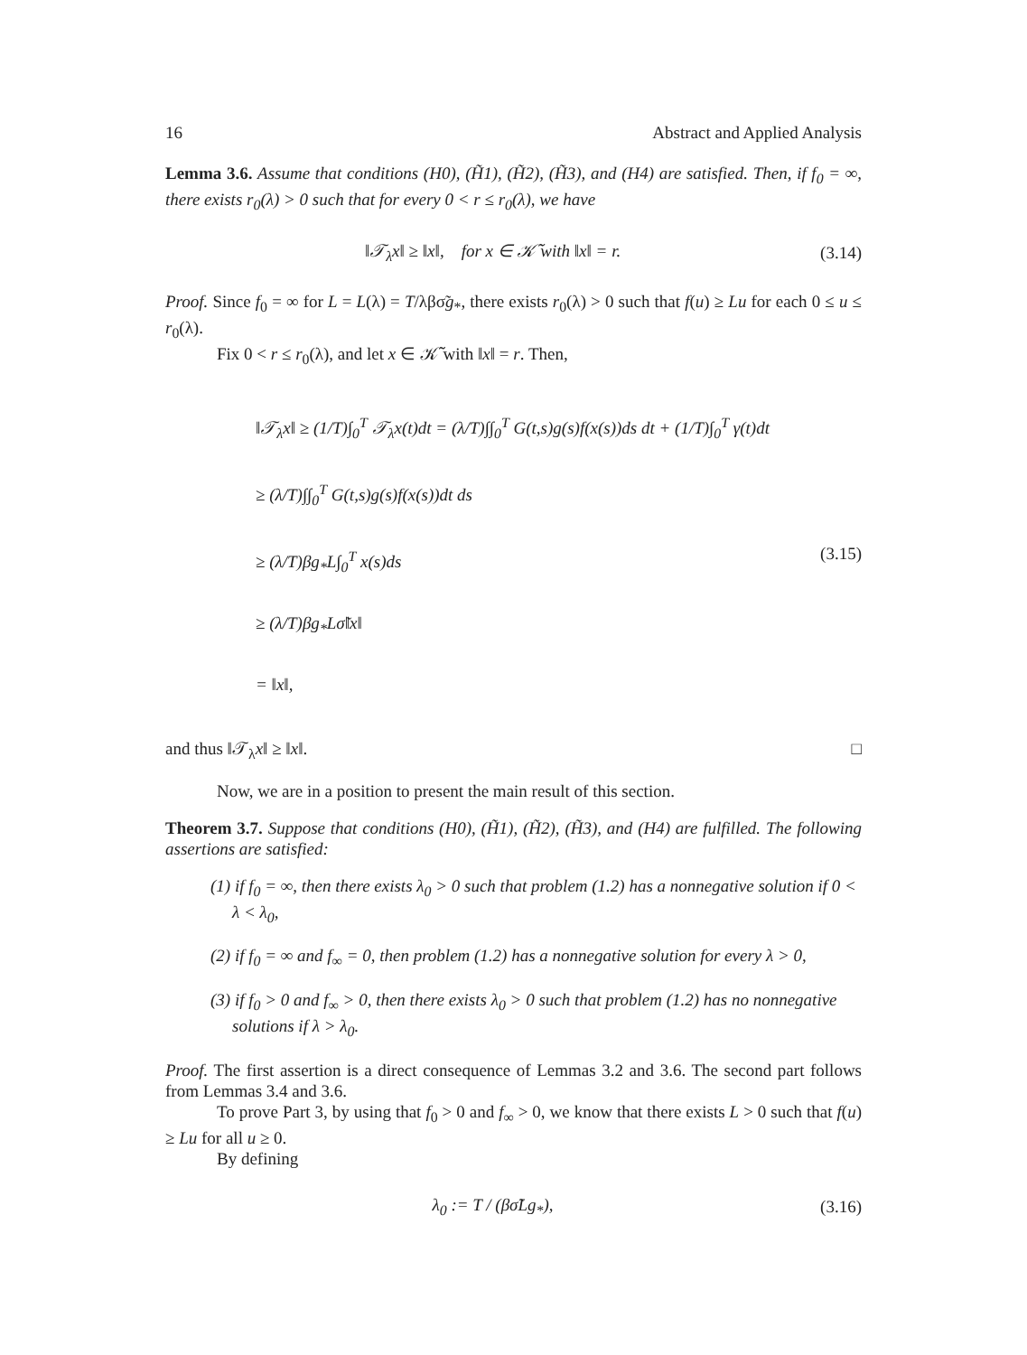16 Abstract and Applied Analysis
Lemma 3.6. Assume that conditions (H0), (H̃1), (H̃2), (H̃3), and (H4) are satisfied. Then, if f<sub>0</sub> = ∞, there exists r<sub>0</sub>(λ) > 0 such that for every 0 < r ≤ r<sub>0</sub>(λ), we have
‖𝒯<sub>λ</sub>x‖ ≥ ‖x‖, for x ∈ 𝒦̃ with ‖x‖ = r. (3.14)
Proof. Since f<sub>0</sub> = ∞ for L = L(λ) = T/λβσ̃g<sub>*</sub>, there exists r<sub>0</sub>(λ) > 0 such that f(u) ≥ Lu for each 0 ≤ u ≤ r<sub>0</sub>(λ).
Fix 0 < r ≤ r<sub>0</sub>(λ), and let x ∈ 𝒦̃ with ‖x‖ = r. Then,
‖𝒯<sub>λ</sub>x‖ ≥ (1/T)∫<sub>0</sub><sup>T</sup> 𝒯<sub>λ</sub>x(t)dt = (λ/T)∫∫<sub>0</sub><sup>T</sup> G(t,s)g(s)f(x(s))ds dt + (1/T)∫<sub>0</sub><sup>T</sup> γ(t)dt
≥ (λ/T)∫∫<sub>0</sub><sup>T</sup> G(t,s)g(s)f(x(s))dt ds
≥ (λ/T)βg<sub>*</sub>L∫<sub>0</sub><sup>T</sup> x(s)ds
≥ (λ/T)βg<sub>*</sub>Lσ̃‖x‖
= ‖x‖,
(3.15)
and thus ‖𝒯<sub>λ</sub>x‖ ≥ ‖x‖. □
Now, we are in a position to present the main result of this section.
Theorem 3.7. Suppose that conditions (H0), (H̃1), (H̃2), (H̃3), and (H4) are fulfilled. The following assertions are satisfied:
(1) if f<sub>0</sub> = ∞, then there exists λ<sub>0</sub> > 0 such that problem (1.2) has a nonnegative solution if 0 < λ < λ<sub>0</sub>,
(2) if f<sub>0</sub> = ∞ and f<sub>∞</sub> = 0, then problem (1.2) has a nonnegative solution for every λ > 0,
(3) if f<sub>0</sub> > 0 and f<sub>∞</sub> > 0, then there exists λ<sub>0</sub> > 0 such that problem (1.2) has no nonnegative solutions if λ > λ<sub>0</sub>.
Proof. The first assertion is a direct consequence of Lemmas 3.2 and 3.6. The second part follows from Lemmas 3.4 and 3.6.
To prove Part 3, by using that f<sub>0</sub> > 0 and f<sub>∞</sub> > 0, we know that there exists L > 0 such that f(u) ≥ Lu for all u ≥ 0.
By defining
λ<sub>0</sub> := T / (βσ̃Lg<sub>*</sub>), (3.16)